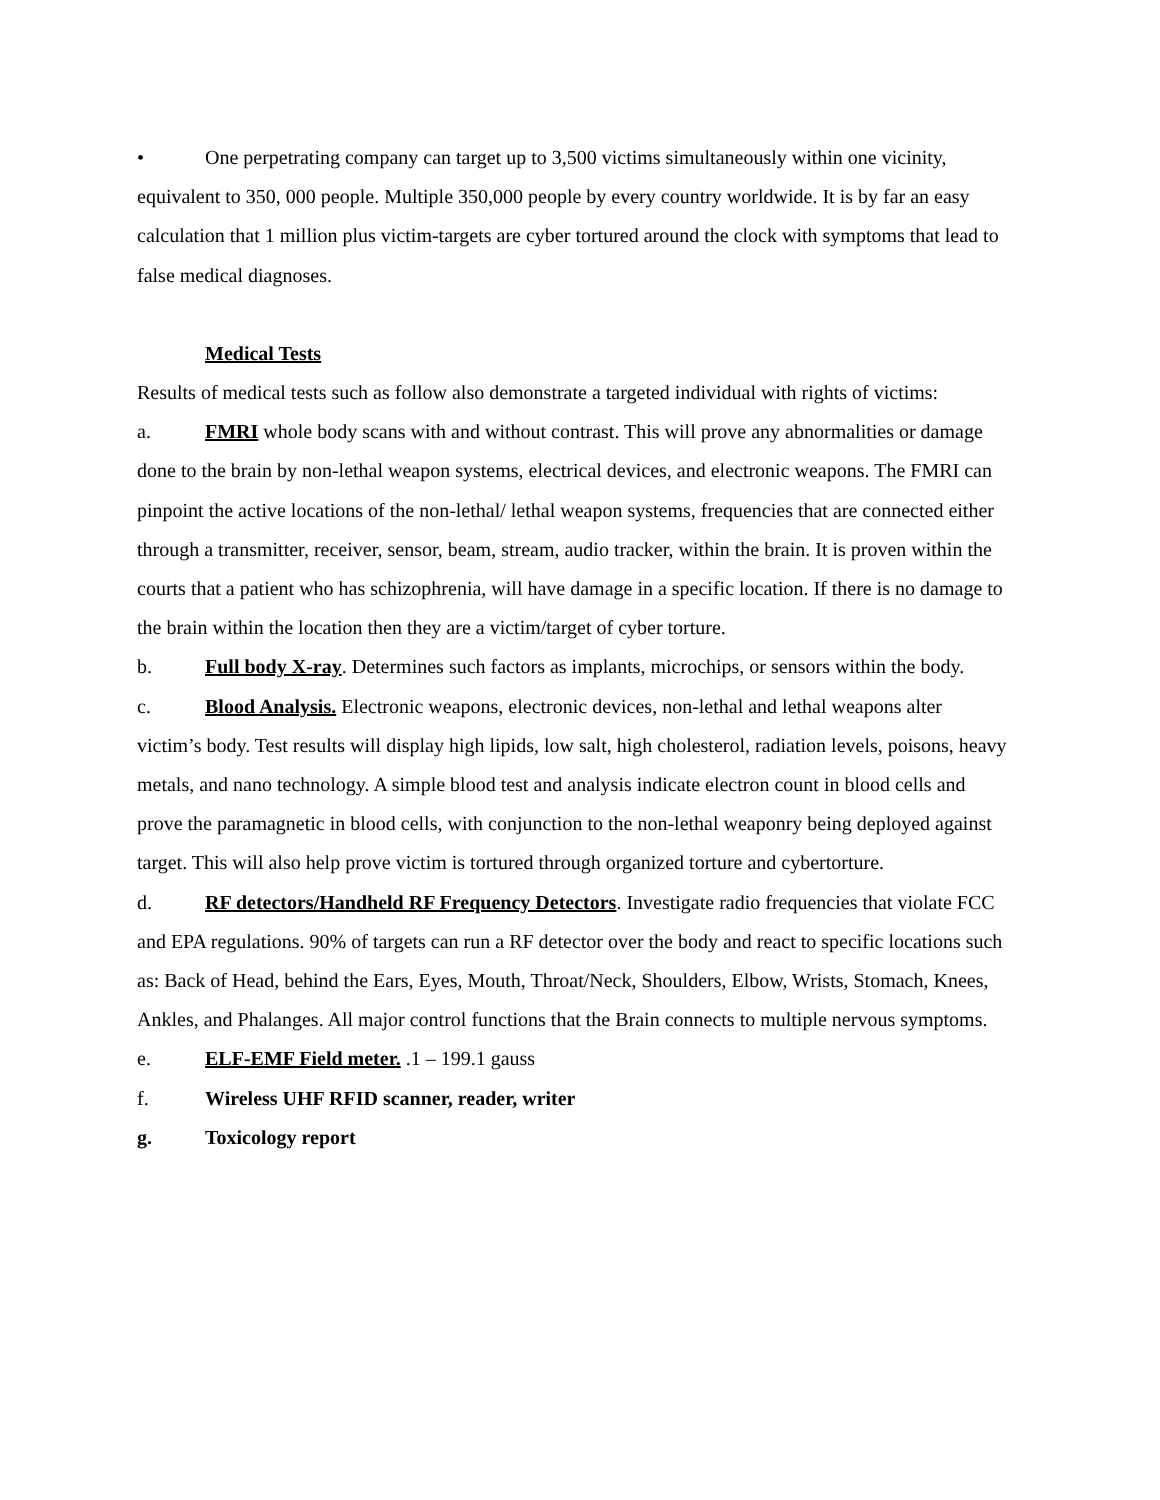• One perpetrating company can target up to 3,500 victims simultaneously within one vicinity, equivalent to 350, 000 people. Multiple 350,000 people by every country worldwide. It is by far an easy calculation that 1 million plus victim-targets are cyber tortured around the clock with symptoms that lead to false medical diagnoses.
Medical Tests
Results of medical tests such as follow also demonstrate a targeted individual with rights of victims:
a. FMRI whole body scans with and without contrast. This will prove any abnormalities or damage done to the brain by non-lethal weapon systems, electrical devices, and electronic weapons. The FMRI can pinpoint the active locations of the non-lethal/ lethal weapon systems, frequencies that are connected either through a transmitter, receiver, sensor, beam, stream, audio tracker, within the brain. It is proven within the courts that a patient who has schizophrenia, will have damage in a specific location. If there is no damage to the brain within the location then they are a victim/target of cyber torture.
b. Full body X-ray. Determines such factors as implants, microchips, or sensors within the body.
c. Blood Analysis. Electronic weapons, electronic devices, non-lethal and lethal weapons alter victim’s body. Test results will display high lipids, low salt, high cholesterol, radiation levels, poisons, heavy metals, and nano technology. A simple blood test and analysis indicate electron count in blood cells and prove the paramagnetic in blood cells, with conjunction to the non-lethal weaponry being deployed against target. This will also help prove victim is tortured through organized torture and cybertorture.
d. RF detectors/Handheld RF Frequency Detectors. Investigate radio frequencies that violate FCC and EPA regulations. 90% of targets can run a RF detector over the body and react to specific locations such as: Back of Head, behind the Ears, Eyes, Mouth, Throat/Neck, Shoulders, Elbow, Wrists, Stomach, Knees, Ankles, and Phalanges. All major control functions that the Brain connects to multiple nervous symptoms.
e. ELF-EMF Field meter. .1 – 199.1 gauss
f. Wireless UHF RFID scanner, reader, writer
g. Toxicology report